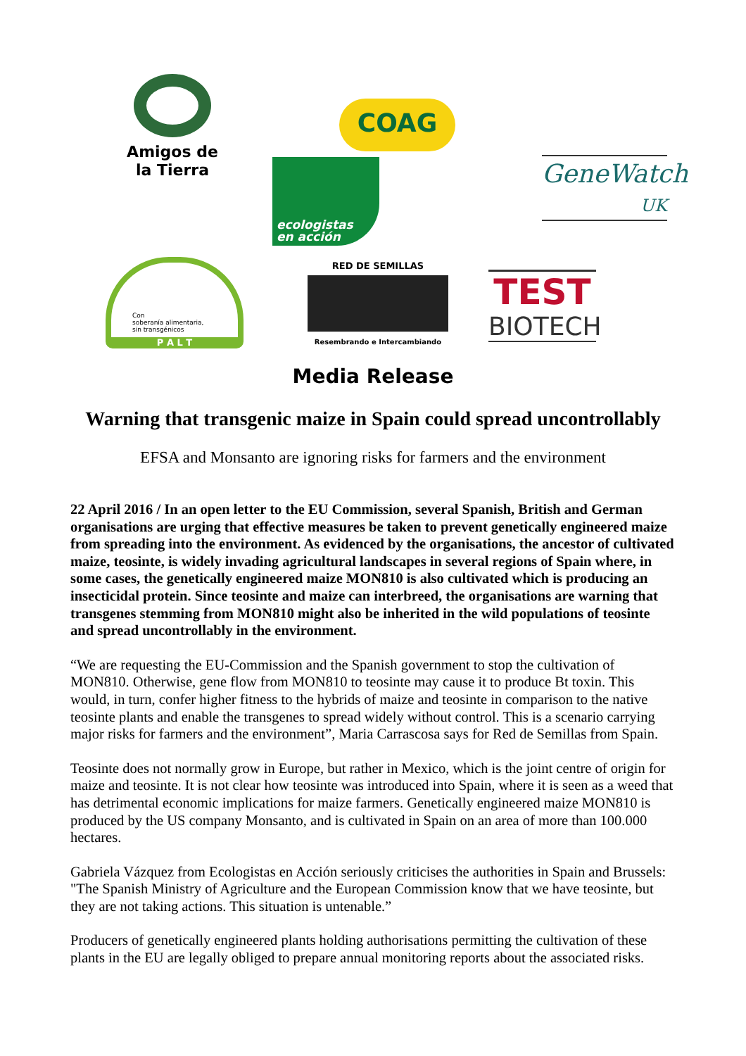Amigos de
la Tierra
COAG
ecologistas
en acción
GeneWatch
UK
Con
soberanía alimentaria,
sin transgénicos
P A L T
RED DE SEMILLAS
Resembrando e Intercambiando
TEST
BIOTECH
Media Release
Warning that transgenic maize in Spain could spread uncontrollably
EFSA and Monsanto are ignoring risks for farmers and the environment
22 April 2016 / In an open letter to the EU Commission, several Spanish, British and German organisations are urging that effective measures be taken to prevent genetically engineered maize from spreading into the environment. As evidenced by the organisations, the ancestor of cultivated maize, teosinte, is widely invading agricultural landscapes in several regions of Spain where, in some cases, the genetically engineered maize MON810 is also cultivated which is producing an insecticidal protein. Since teosinte and maize can interbreed, the organisations are warning that transgenes stemming from MON810 might also be inherited in the wild populations of teosinte and spread uncontrollably in the environment.
“We are requesting the EU-Commission and the Spanish government to stop the cultivation of MON810. Otherwise, gene flow from MON810 to teosinte may cause it to produce Bt toxin. This would, in turn, confer higher fitness to the hybrids of maize and teosinte in comparison to the native teosinte plants and enable the transgenes to spread widely without control. This is a scenario carrying major risks for farmers and the environment”, Maria Carrascosa says for Red de Semillas from Spain.
Teosinte does not normally grow in Europe, but rather in Mexico, which is the joint centre of origin for maize and teosinte. It is not clear how teosinte was introduced into Spain, where it is seen as a weed that has detrimental economic implications for maize farmers. Genetically engineered maize MON810 is produced by the US company Monsanto, and is cultivated in Spain on an area of more than 100.000 hectares.
Gabriela Vázquez from Ecologistas en Acción seriously criticises the authorities in Spain and Brussels: "The Spanish Ministry of Agriculture and the European Commission know that we have teosinte, but they are not taking actions. This situation is untenable.”
Producers of genetically engineered plants holding authorisations permitting the cultivation of these plants in the EU are legally obliged to prepare annual monitoring reports about the associated risks.